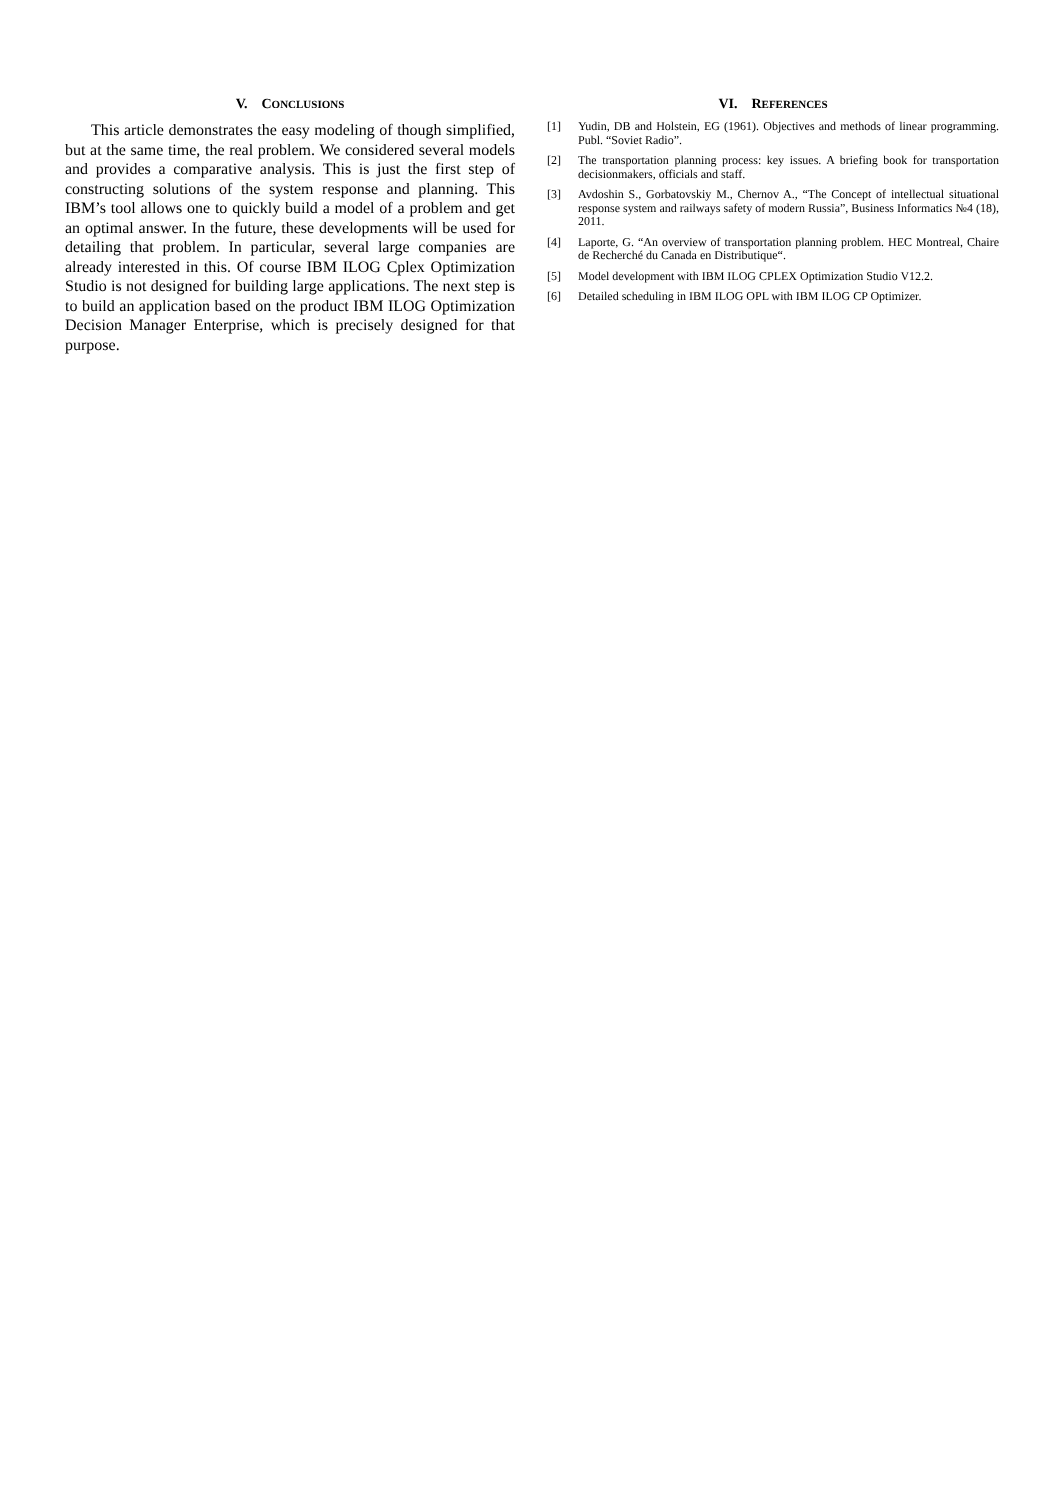V. CONCLUSIONS
This article demonstrates the easy modeling of though simplified, but at the same time, the real problem. We considered several models and provides a comparative analysis. This is just the first step of constructing solutions of the system response and planning. This IBM’s tool allows one to quickly build a model of a problem and get an optimal answer. In the future, these developments will be used for detailing that problem. In particular, several large companies are already interested in this. Of course IBM ILOG Cplex Optimization Studio is not designed for building large applications. The next step is to build an application based on the product IBM ILOG Optimization Decision Manager Enterprise, which is precisely designed for that purpose.
VI. REFERENCES
[1] Yudin, DB and Holstein, EG (1961). Objectives and methods of linear programming. Publ. “Soviet Radio”.
[2] The transportation planning process: key issues. A briefing book for transportation decisionmakers, officials and staff.
[3] Avdoshin S., Gorbatovskiy M., Chernov A., “The Concept of intellectual situational response system and railways safety of modern Russia”, Business Informatics №4 (18), 2011.
[4] Laporte, G. “An overview of transportation planning problem. HEC Montreal, Chaire de Recherché du Canada en Distributique“.
[5] Model development with IBM ILOG CPLEX Optimization Studio V12.2.
[6] Detailed scheduling in IBM ILOG OPL with IBM ILOG CP Optimizer.